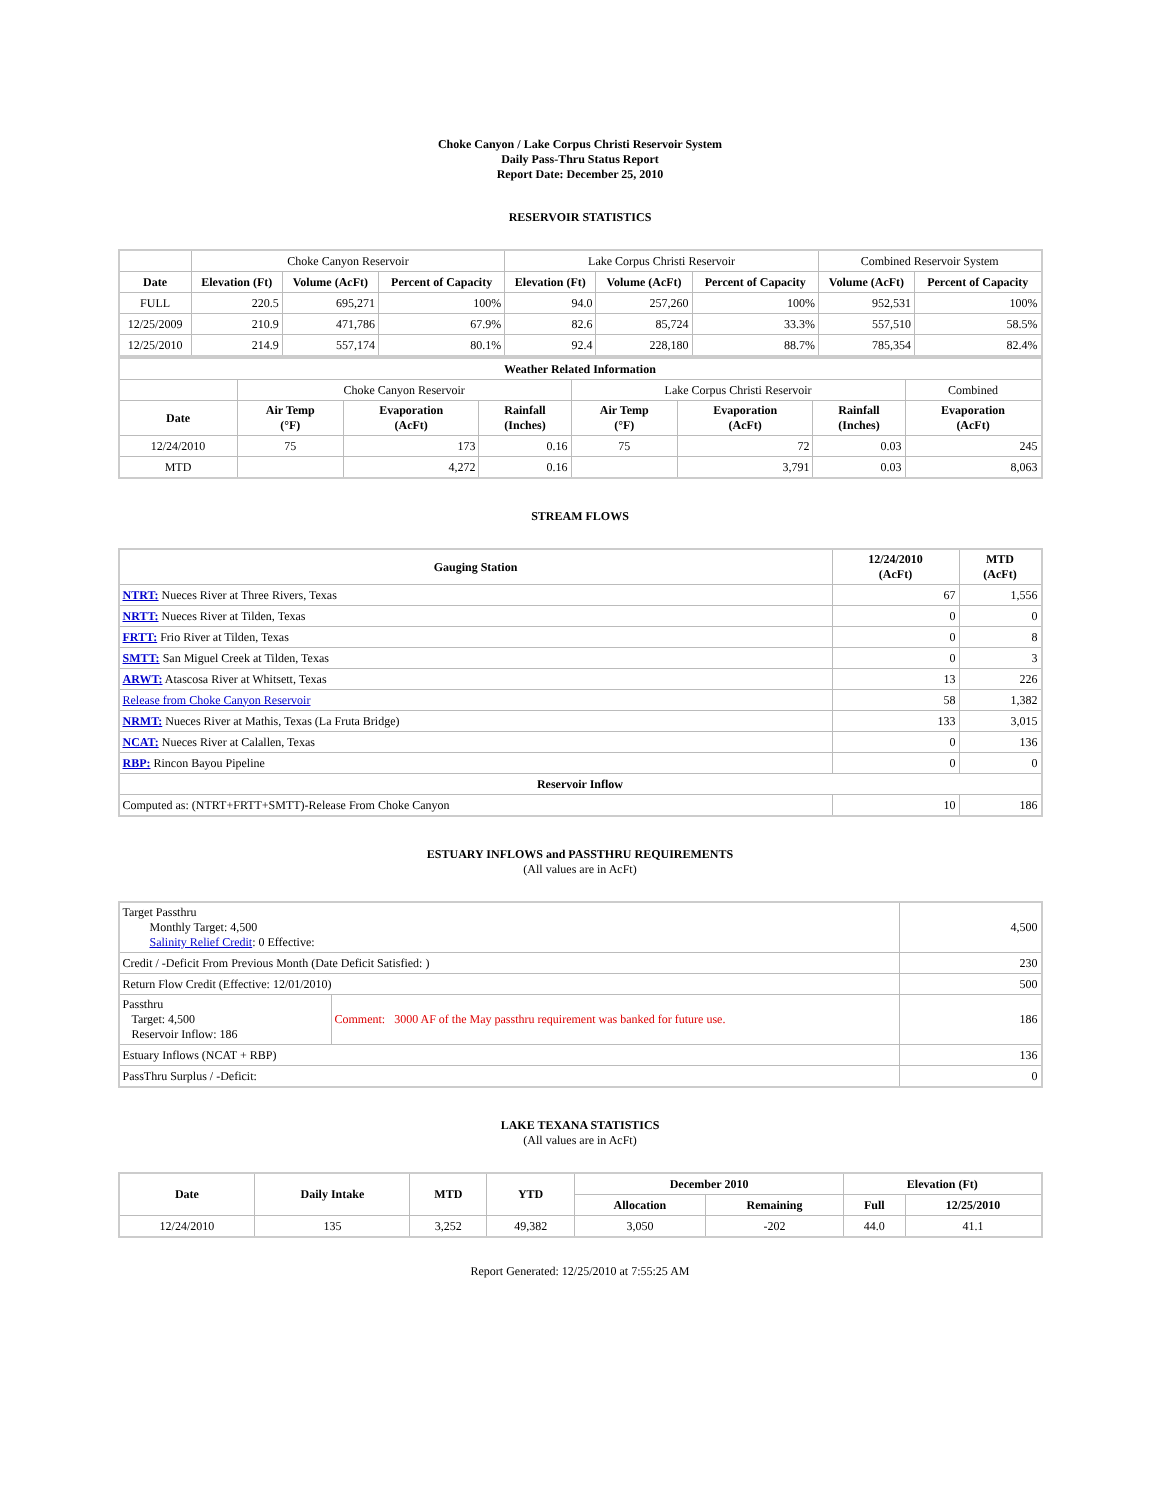Choke Canyon / Lake Corpus Christi Reservoir System
Daily Pass-Thru Status Report
Report Date: December 25, 2010
RESERVOIR STATISTICS
| | Choke Canyon Reservoir | | | Lake Corpus Christi Reservoir | | | Combined Reservoir System | |
| Date | Elevation (Ft) | Volume (AcFt) | Percent of Capacity | Elevation (Ft) | Volume (AcFt) | Percent of Capacity | Volume (AcFt) | Percent of Capacity |
| FULL | 220.5 | 695,271 | 100% | 94.0 | 257,260 | 100% | 952,531 | 100% |
| 12/25/2009 | 210.9 | 471,786 | 67.9% | 82.6 | 85,724 | 33.3% | 557,510 | 58.5% |
| 12/25/2010 | 214.9 | 557,174 | 80.1% | 92.4 | 228,180 | 88.7% | 785,354 | 82.4% |
| Weather Related Information | | | | | | | |
| --- | --- | --- | --- | --- | --- | --- | --- |
| | Choke Canyon Reservoir | | | Lake Corpus Christi Reservoir | | | Combined |
| Date | Air Temp (°F) | Evaporation (AcFt) | Rainfall (Inches) | Air Temp (°F) | Evaporation (AcFt) | Rainfall (Inches) | Evaporation (AcFt) |
| 12/24/2010 | 75 | 173 | 0.16 | 75 | 72 | 0.03 | 245 |
| MTD | | 4,272 | 0.16 | | 3,791 | 0.03 | 8,063 |
STREAM FLOWS
| Gauging Station | 12/24/2010 (AcFt) | MTD (AcFt) |
| --- | --- | --- |
| NTRT: Nueces River at Three Rivers, Texas | 67 | 1,556 |
| NRTT: Nueces River at Tilden, Texas | 0 | 0 |
| FRTT: Frio River at Tilden, Texas | 0 | 8 |
| SMTT: San Miguel Creek at Tilden, Texas | 0 | 3 |
| ARWT: Atascosa River at Whitsett, Texas | 13 | 226 |
| Release from Choke Canyon Reservoir | 58 | 1,382 |
| NRMT: Nueces River at Mathis, Texas (La Fruta Bridge) | 133 | 3,015 |
| NCAT: Nueces River at Calallen, Texas | 0 | 136 |
| RBP: Rincon Bayou Pipeline | 0 | 0 |
| Reservoir Inflow | | |
| Computed as: (NTRT+FRTT+SMTT)-Release From Choke Canyon | 10 | 186 |
ESTUARY INFLOWS and PASSTHRU REQUIREMENTS
(All values are in AcFt)
| Target Passthru Monthly Target: 4,500 Salinity Relief Credit : 0 Effective: | | 4,500 |
| Credit / -Deficit From Previous Month (Date Deficit Satisfied: ) | | 230 |
| Return Flow Credit (Effective: 12/01/2010) | | 500 |
| Passthru Target: 4,500 Reservoir Inflow: 186 | Comment: 3000 AF of the May passthru requirement was banked for future use. | 186 |
| Estuary Inflows (NCAT + RBP) | | 136 |
| PassThru Surplus / -Deficit: | | 0 |
LAKE TEXANA STATISTICS
(All values are in AcFt)
| Date | Daily Intake | MTD | YTD | December 2010 | | Elevation (Ft) | |
| --- | --- | --- | --- | --- | --- | --- | --- |
| | | | | Allocation | Remaining | Full | 12/25/2010 |
| 12/24/2010 | 135 | 3,252 | 49,382 | 3,050 | -202 | 44.0 | 41.1 |
Report Generated: 12/25/2010 at 7:55:25 AM